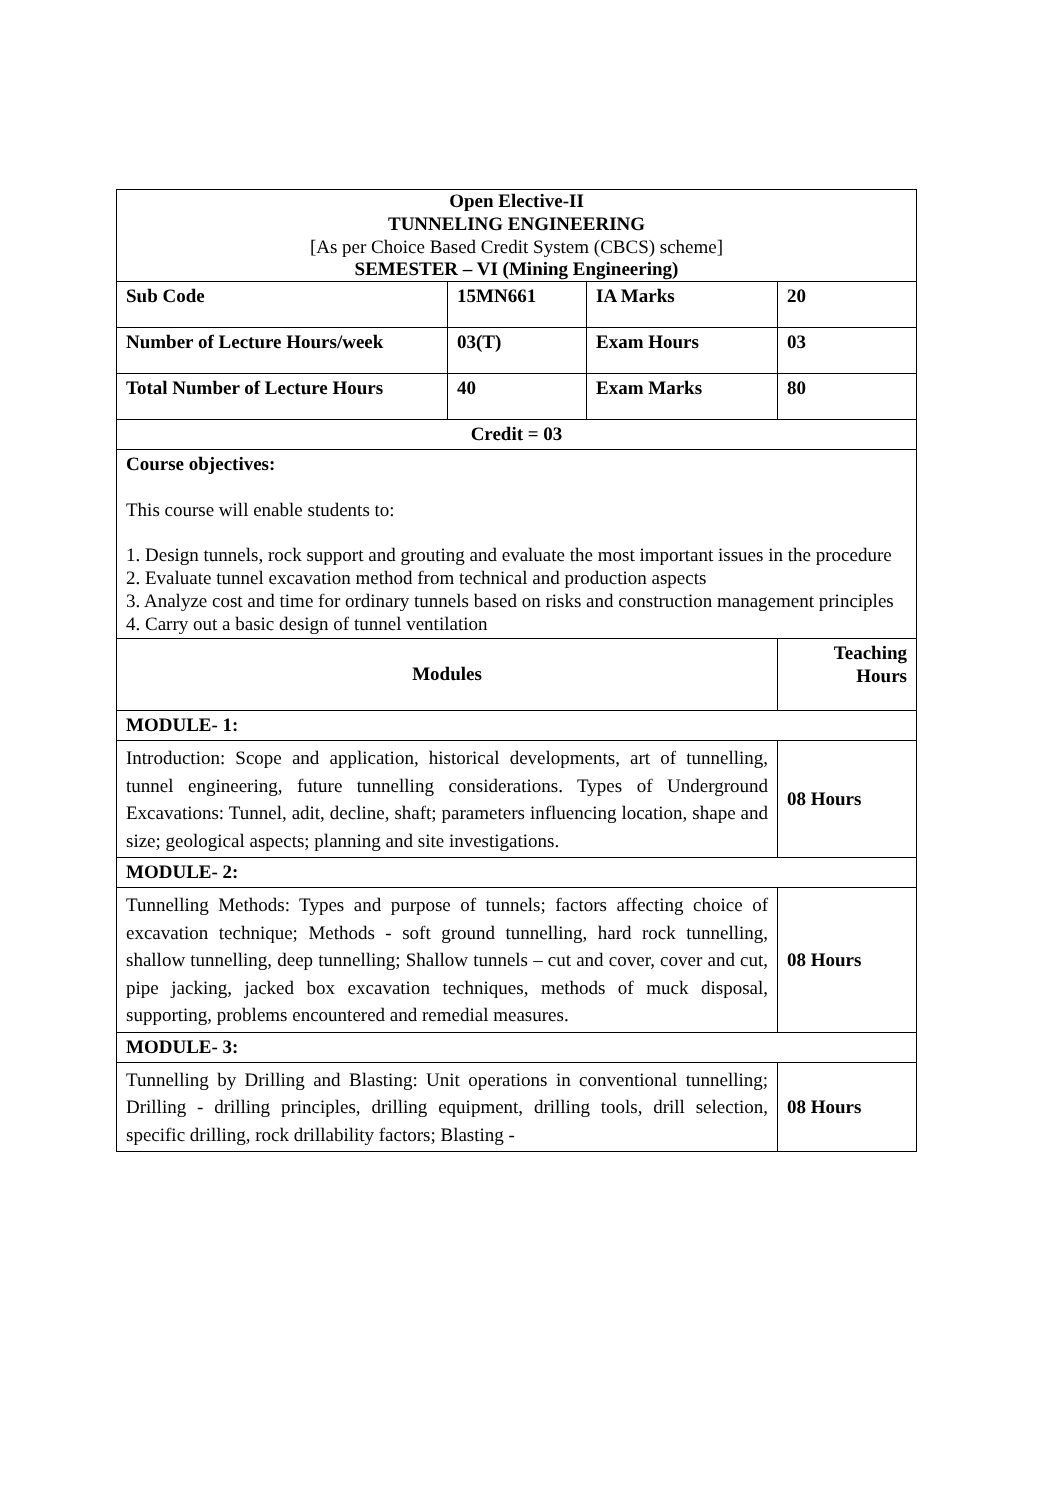| Open Elective-II TUNNELING ENGINEERING [As per Choice Based Credit System (CBCS) scheme] SEMESTER – VI (Mining Engineering) | | | |
| Sub Code | 15MN661 | IA Marks | 20 |
| Number of Lecture Hours/week | 03(T) | Exam Hours | 03 |
| Total Number of Lecture Hours | 40 | Exam Marks | 80 |
| Credit = 03 | | | |
| Course objectives: This course will enable students to: 1. Design tunnels, rock support and grouting and evaluate the most important issues in the procedure 2. Evaluate tunnel excavation method from technical and production aspects 3. Analyze cost and time for ordinary tunnels based on risks and construction management principles 4. Carry out a basic design of tunnel ventilation | | | |
| Modules | | | Teaching Hours |
| MODULE- 1: | | | |
| Introduction: Scope and application, historical developments, art of tunnelling, tunnel engineering, future tunnelling considerations. Types of Underground Excavations: Tunnel, adit, decline, shaft; parameters influencing location, shape and size; geological aspects; planning and site investigations. | | | 08 Hours |
| MODULE- 2: | | | |
| Tunnelling Methods: Types and purpose of tunnels; factors affecting choice of excavation technique; Methods - soft ground tunnelling, hard rock tunnelling, shallow tunnelling, deep tunnelling; Shallow tunnels – cut and cover, cover and cut, pipe jacking, jacked box excavation techniques, methods of muck disposal, supporting, problems encountered and remedial measures. | | | 08 Hours |
| MODULE- 3: | | | |
| Tunnelling by Drilling and Blasting: Unit operations in conventional tunnelling; Drilling - drilling principles, drilling equipment, drilling tools, drill selection, specific drilling, rock drillability factors; Blasting - | | | 08 Hours |